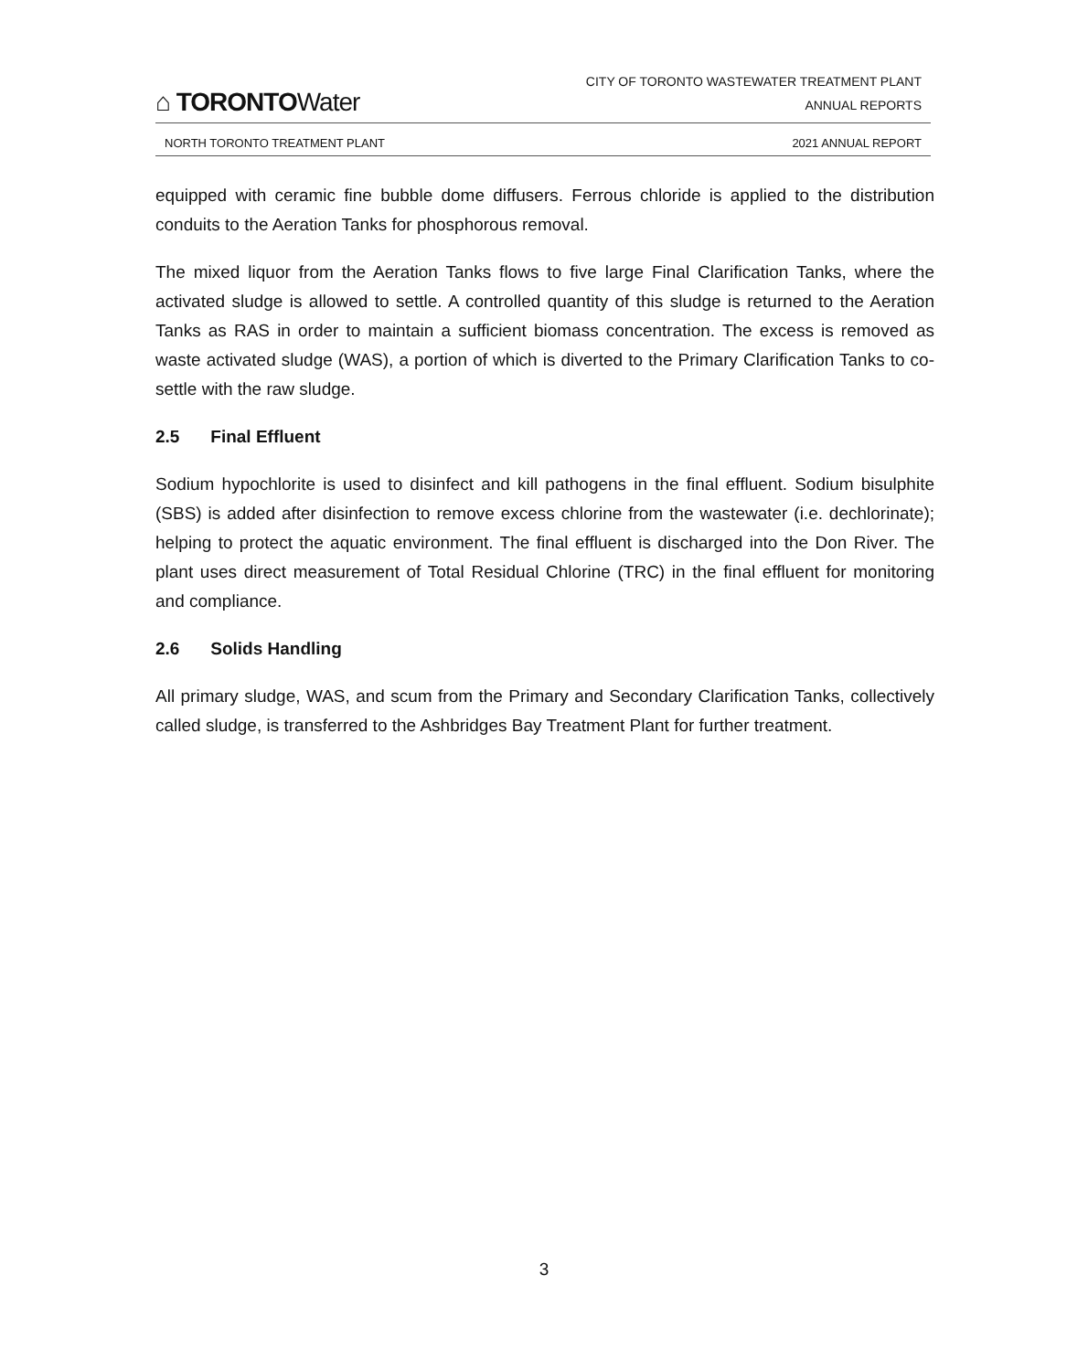⌂ TORONTOWater
CITY OF TORONTO WASTEWATER TREATMENT PLANT
ANNUAL REPORTS
NORTH TORONTO TREATMENT PLANT 2021 ANNUAL REPORT
equipped with ceramic fine bubble dome diffusers. Ferrous chloride is applied to the distribution conduits to the Aeration Tanks for phosphorous removal.
The mixed liquor from the Aeration Tanks flows to five large Final Clarification Tanks, where the activated sludge is allowed to settle. A controlled quantity of this sludge is returned to the Aeration Tanks as RAS in order to maintain a sufficient biomass concentration. The excess is removed as waste activated sludge (WAS), a portion of which is diverted to the Primary Clarification Tanks to co-settle with the raw sludge.
2.5 Final Effluent
Sodium hypochlorite is used to disinfect and kill pathogens in the final effluent. Sodium bisulphite (SBS) is added after disinfection to remove excess chlorine from the wastewater (i.e. dechlorinate); helping to protect the aquatic environment. The final effluent is discharged into the Don River. The plant uses direct measurement of Total Residual Chlorine (TRC) in the final effluent for monitoring and compliance.
2.6 Solids Handling
All primary sludge, WAS, and scum from the Primary and Secondary Clarification Tanks, collectively called sludge, is transferred to the Ashbridges Bay Treatment Plant for further treatment.
3